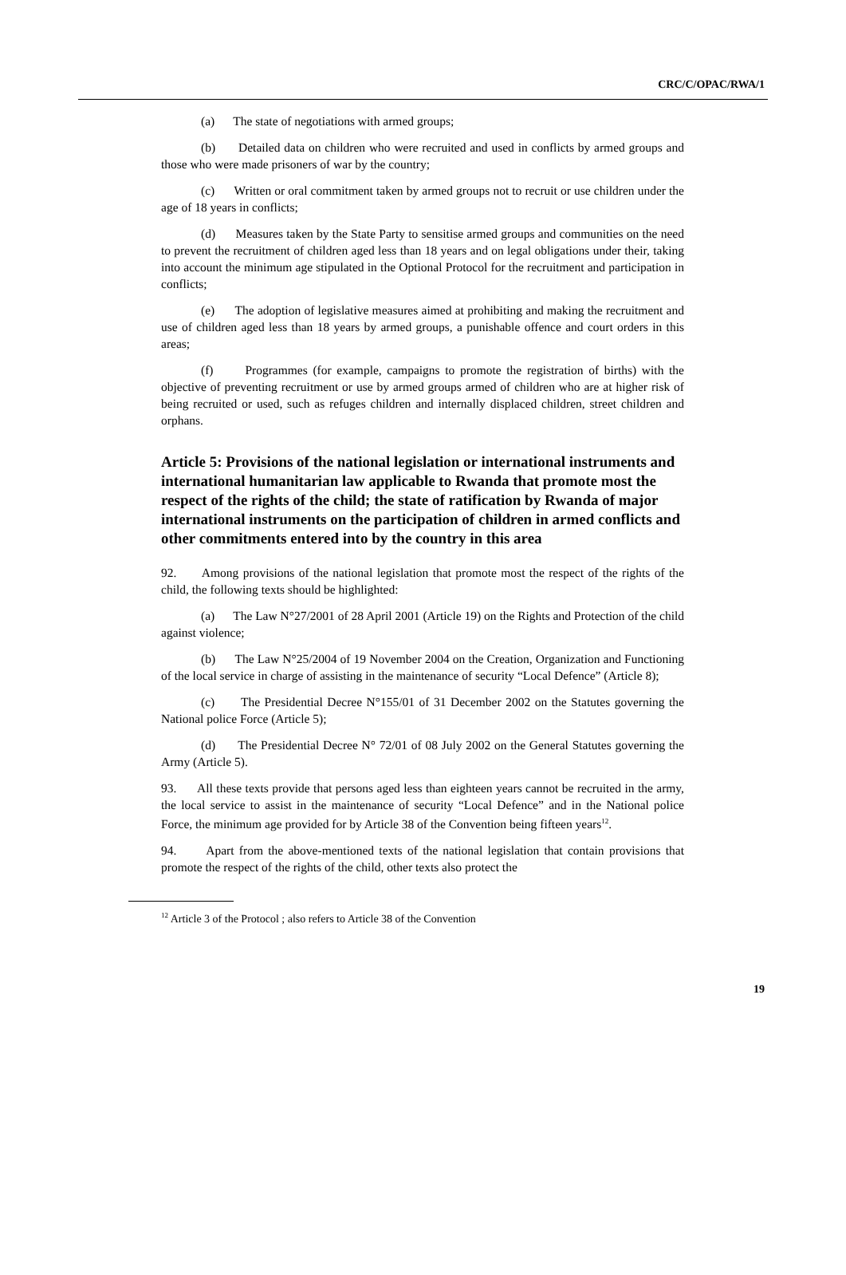CRC/C/OPAC/RWA/1
(a) The state of negotiations with armed groups;
(b) Detailed data on children who were recruited and used in conflicts by armed groups and those who were made prisoners of war by the country;
(c) Written or oral commitment taken by armed groups not to recruit or use children under the age of 18 years in conflicts;
(d) Measures taken by the State Party to sensitise armed groups and communities on the need to prevent the recruitment of children aged less than 18 years and on legal obligations under their, taking into account the minimum age stipulated in the Optional Protocol for the recruitment and participation in conflicts;
(e) The adoption of legislative measures aimed at prohibiting and making the recruitment and use of children aged less than 18 years by armed groups, a punishable offence and court orders in this areas;
(f) Programmes (for example, campaigns to promote the registration of births) with the objective of preventing recruitment or use by armed groups armed of children who are at higher risk of being recruited or used, such as refuges children and internally displaced children, street children and orphans.
Article 5: Provisions of the national legislation or international instruments and international humanitarian law applicable to Rwanda that promote most the respect of the rights of the child; the state of ratification by Rwanda of major international instruments on the participation of children in armed conflicts and other commitments entered into by the country in this area
92. Among provisions of the national legislation that promote most the respect of the rights of the child, the following texts should be highlighted:
(a) The Law N°27/2001 of 28 April 2001 (Article 19) on the Rights and Protection of the child against violence;
(b) The Law N°25/2004 of 19 November 2004 on the Creation, Organization and Functioning of the local service in charge of assisting in the maintenance of security “Local Defence” (Article 8);
(c) The Presidential Decree N°155/01 of 31 December 2002 on the Statutes governing the National police Force (Article 5);
(d) The Presidential Decree N° 72/01 of 08 July 2002 on the General Statutes governing the Army (Article 5).
93. All these texts provide that persons aged less than eighteen years cannot be recruited in the army, the local service to assist in the maintenance of security “Local Defence” and in the National police Force, the minimum age provided for by Article 38 of the Convention being fifteen years<sup>12</sup>.
94. Apart from the above-mentioned texts of the national legislation that contain provisions that promote the respect of the rights of the child, other texts also protect the
<sup>12</sup> Article 3 of the Protocol ; also refers to Article 38 of the Convention
19